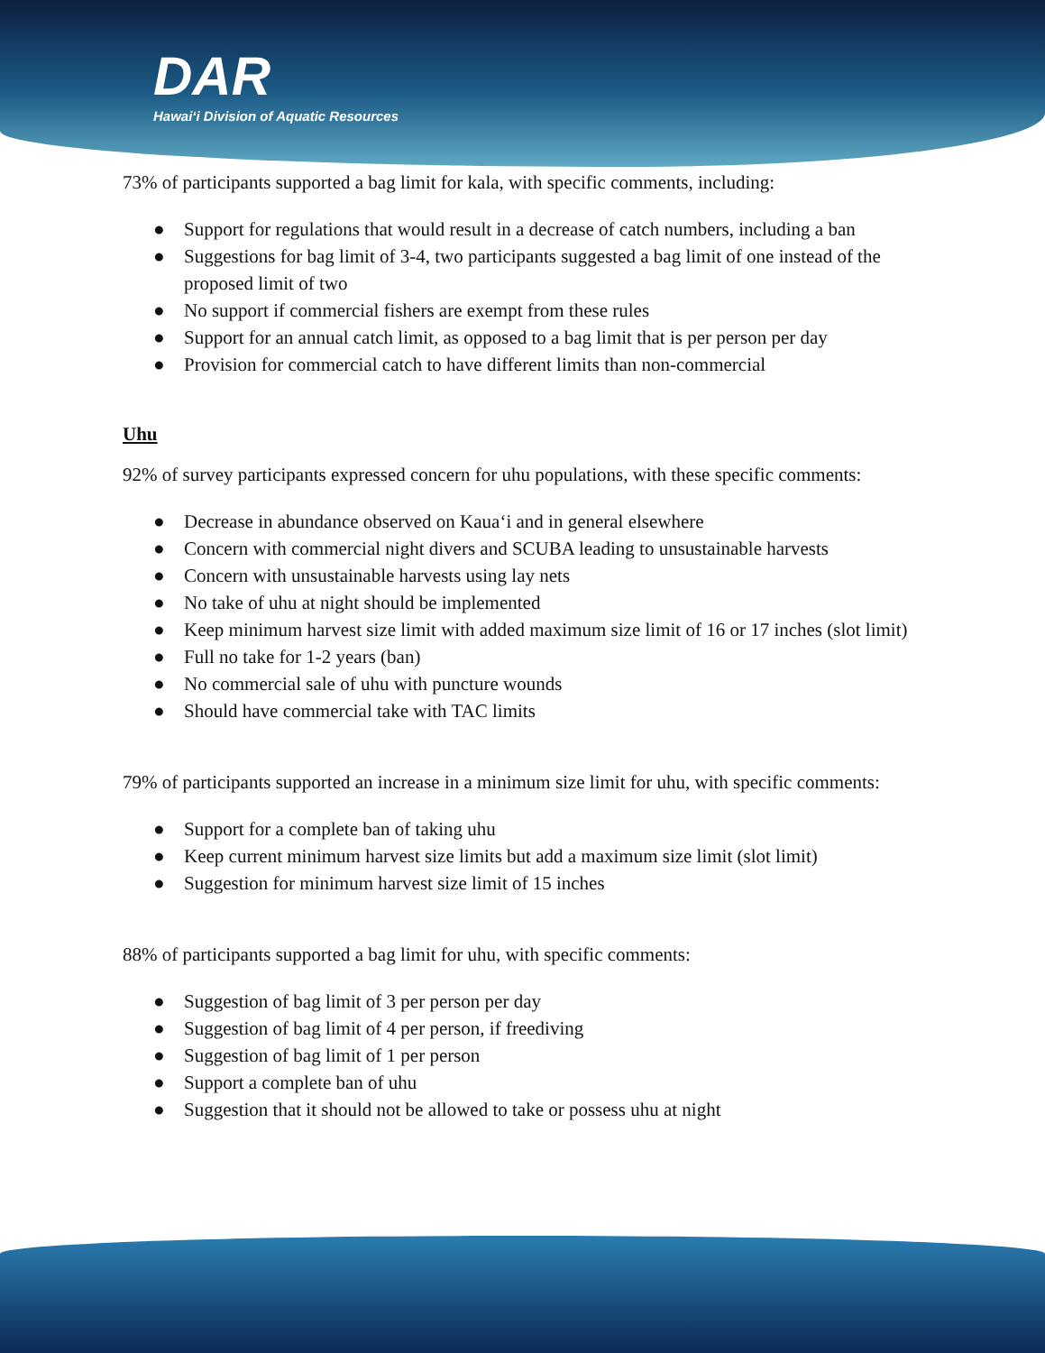DAR
Hawai‘i Division of Aquatic Resources
73% of participants supported a bag limit for kala, with specific comments, including:
● Support for regulations that would result in a decrease of catch numbers, including a ban
● Suggestions for bag limit of 3-4, two participants suggested a bag limit of one instead of the proposed limit of two
● No support if commercial fishers are exempt from these rules
● Support for an annual catch limit, as opposed to a bag limit that is per person per day
● Provision for commercial catch to have different limits than non-commercial
Uhu
92% of survey participants expressed concern for uhu populations, with these specific comments:
● Decrease in abundance observed on Kaua‘i and in general elsewhere
● Concern with commercial night divers and SCUBA leading to unsustainable harvests
● Concern with unsustainable harvests using lay nets
● No take of uhu at night should be implemented
● Keep minimum harvest size limit with added maximum size limit of 16 or 17 inches (slot limit)
● Full no take for 1-2 years (ban)
● No commercial sale of uhu with puncture wounds
● Should have commercial take with TAC limits
79% of participants supported an increase in a minimum size limit for uhu, with specific comments:
● Support for a complete ban of taking uhu
● Keep current minimum harvest size limits but add a maximum size limit (slot limit)
● Suggestion for minimum harvest size limit of 15 inches
88% of participants supported a bag limit for uhu, with specific comments:
● Suggestion of bag limit of 3 per person per day
● Suggestion of bag limit of 4 per person, if freediving
● Suggestion of bag limit of 1 per person
● Support a complete ban of uhu
● Suggestion that it should not be allowed to take or possess uhu at night